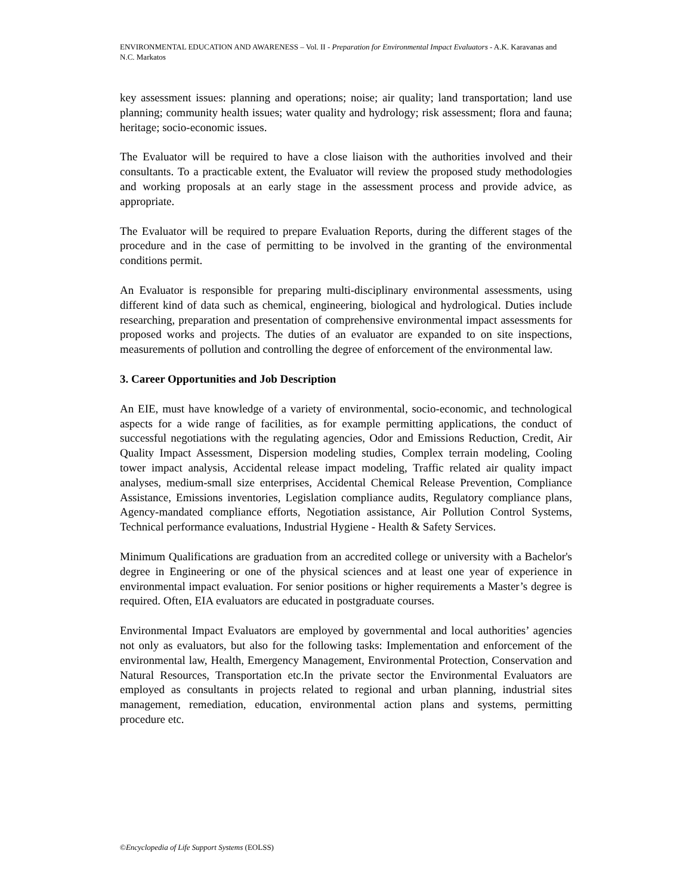ENVIRONMENTAL EDUCATION AND AWARENESS – Vol. II - Preparation for Environmental Impact Evaluators - A.K. Karavanas and N.C. Markatos
key assessment issues: planning and operations; noise; air quality; land transportation; land use planning; community health issues; water quality and hydrology; risk assessment; flora and fauna; heritage; socio-economic issues.
The Evaluator will be required to have a close liaison with the authorities involved and their consultants. To a practicable extent, the Evaluator will review the proposed study methodologies and working proposals at an early stage in the assessment process and provide advice, as appropriate.
The Evaluator will be required to prepare Evaluation Reports, during the different stages of the procedure and in the case of permitting to be involved in the granting of the environmental conditions permit.
An Evaluator is responsible for preparing multi-disciplinary environmental assessments, using different kind of data such as chemical, engineering, biological and hydrological. Duties include researching, preparation and presentation of comprehensive environmental impact assessments for proposed works and projects. The duties of an evaluator are expanded to on site inspections, measurements of pollution and controlling the degree of enforcement of the environmental law.
3. Career Opportunities and Job Description
An EIE, must have knowledge of a variety of environmental, socio-economic, and technological aspects for a wide range of facilities, as for example permitting applications, the conduct of successful negotiations with the regulating agencies, Odor and Emissions Reduction, Credit, Air Quality Impact Assessment, Dispersion modeling studies, Complex terrain modeling, Cooling tower impact analysis, Accidental release impact modeling, Traffic related air quality impact analyses, medium-small size enterprises, Accidental Chemical Release Prevention, Compliance Assistance, Emissions inventories, Legislation compliance audits, Regulatory compliance plans, Agency-mandated compliance efforts, Negotiation assistance, Air Pollution Control Systems, Technical performance evaluations, Industrial Hygiene - Health & Safety Services.
Minimum Qualifications are graduation from an accredited college or university with a Bachelor's degree in Engineering or one of the physical sciences and at least one year of experience in environmental impact evaluation. For senior positions or higher requirements a Master’s degree is required. Often, EIA evaluators are educated in postgraduate courses.
Environmental Impact Evaluators are employed by governmental and local authorities’ agencies not only as evaluators, but also for the following tasks: Implementation and enforcement of the environmental law, Health, Emergency Management, Environmental Protection, Conservation and Natural Resources, Transportation etc.In the private sector the Environmental Evaluators are employed as consultants in projects related to regional and urban planning, industrial sites management, remediation, education, environmental action plans and systems, permitting procedure etc.
©Encyclopedia of Life Support Systems (EOLSS)